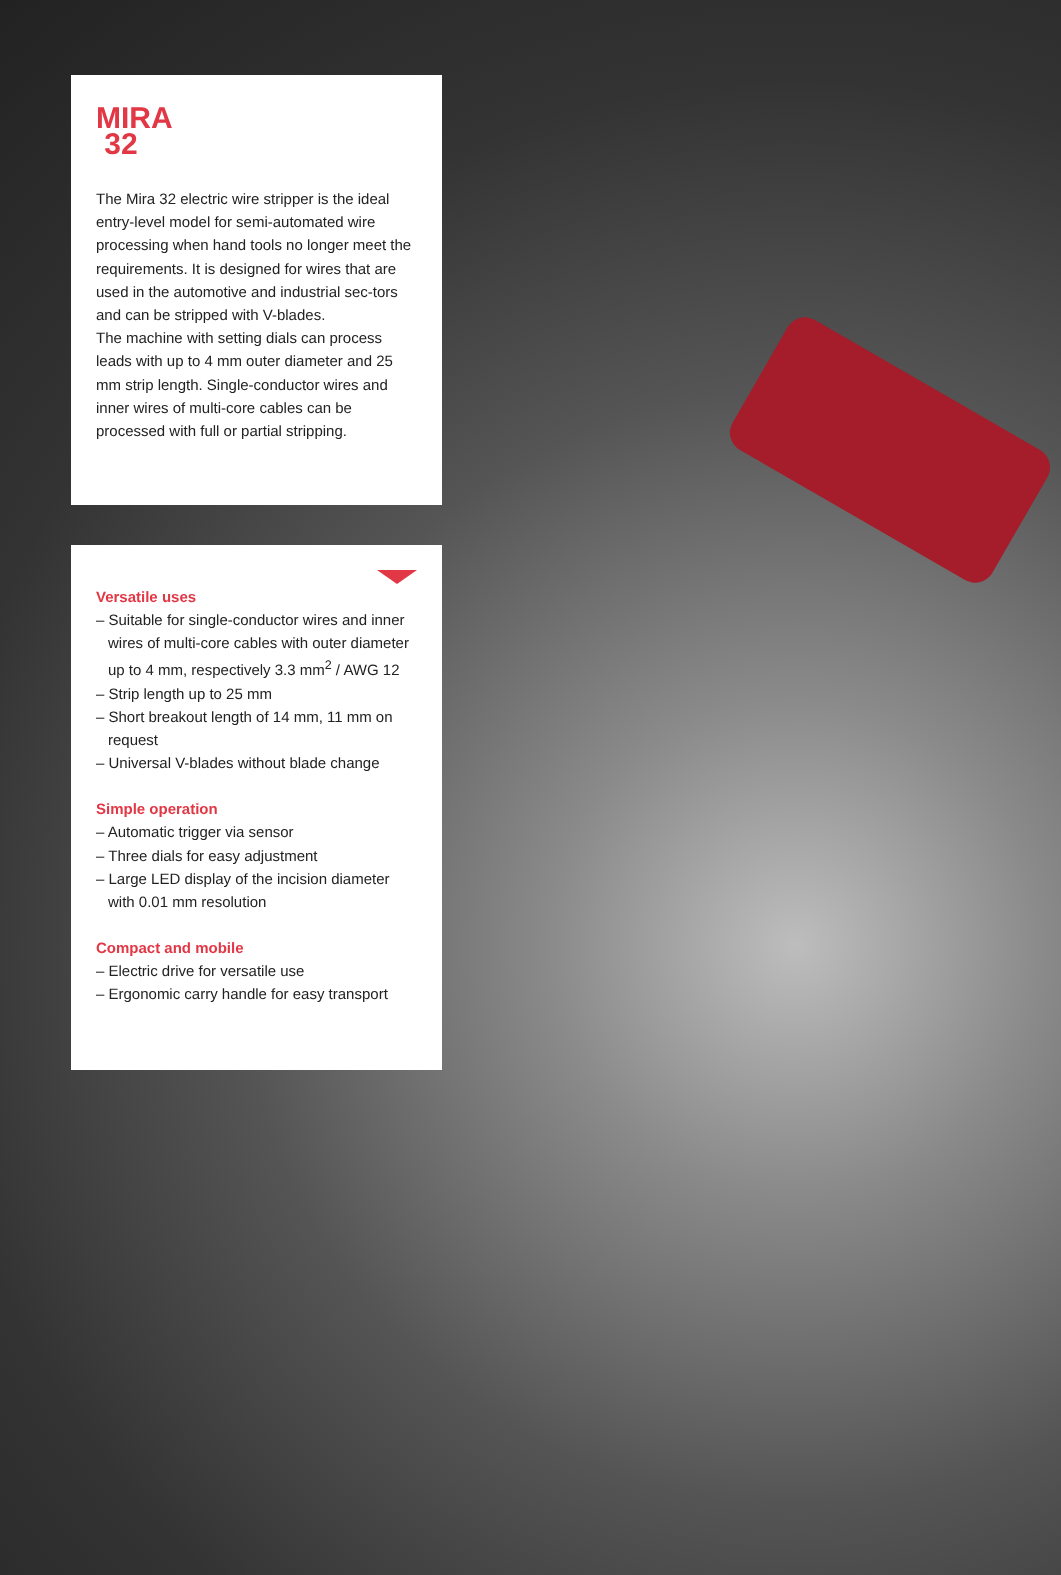MIRA
32
The Mira 32 electric wire stripper is the ideal entry-level model for semi-automated wire processing when hand tools no longer meet the requirements. It is designed for wires that are used in the automotive and industrial sec-tors and can be stripped with V-blades.
The machine with setting dials can process leads with up to 4 mm outer diameter and 25 mm strip length. Single-conductor wires and inner wires of multi-core cables can be processed with full or partial stripping.
Versatile uses
– Suitable for single-conductor wires and inner wires of multi-core cables with outer diameter up to 4 mm, respectively 3.3 mm<sup>2</sup> / AWG 12
– Strip length up to 25 mm
– Short breakout length of 14 mm, 11 mm on request
– Universal V-blades without blade change
Simple operation
– Automatic trigger via sensor
– Three dials for easy adjustment
– Large LED display of the incision diameter with 0.01 mm resolution
Compact and mobile
– Electric drive for versatile use
– Ergonomic carry handle for easy transport